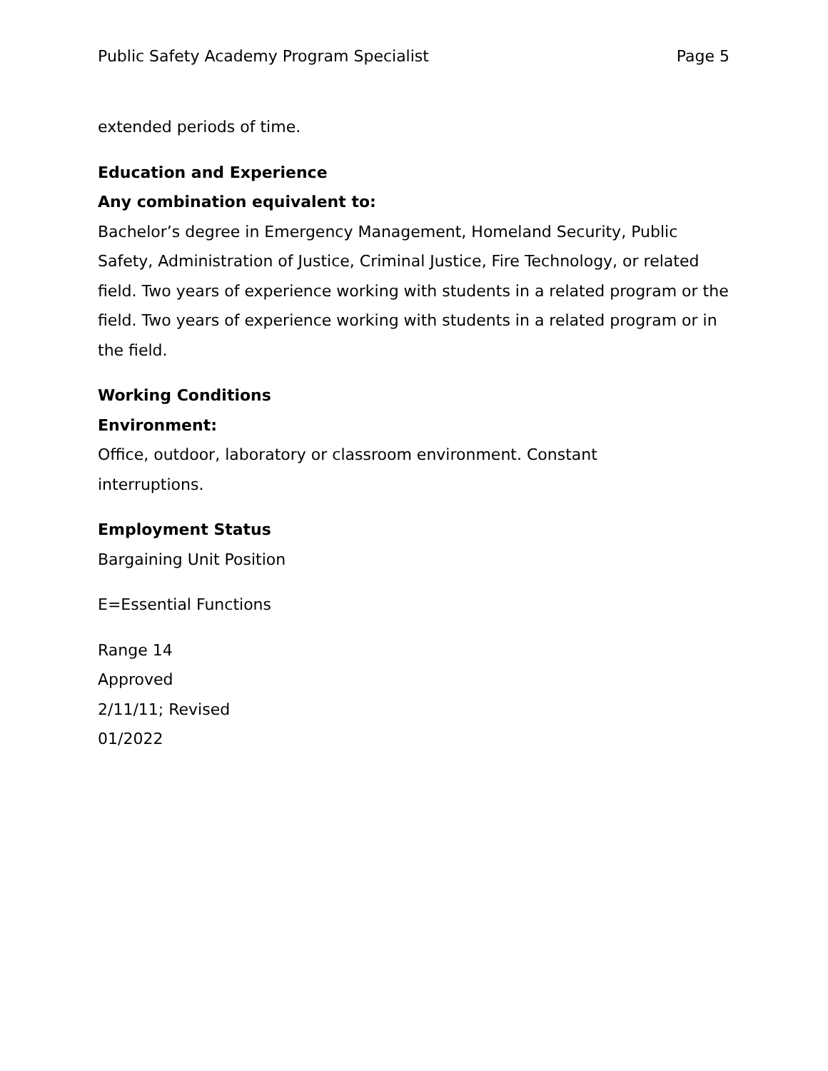Public Safety Academy Program Specialist Page 5
extended periods of time.
Education and Experience
Any combination equivalent to:
Bachelor’s degree in Emergency Management, Homeland Security, Public Safety, Administration of Justice, Criminal Justice, Fire Technology, or related field. Two years of experience working with students in a related program or the field. Two years of experience working with students in a related program or in the field.
Working Conditions
Environment:
Office, outdoor, laboratory or classroom environment. Constant
interruptions.
Employment Status
Bargaining Unit Position
E=Essential Functions
Range 14
Approved
2/11/11; Revised
01/2022